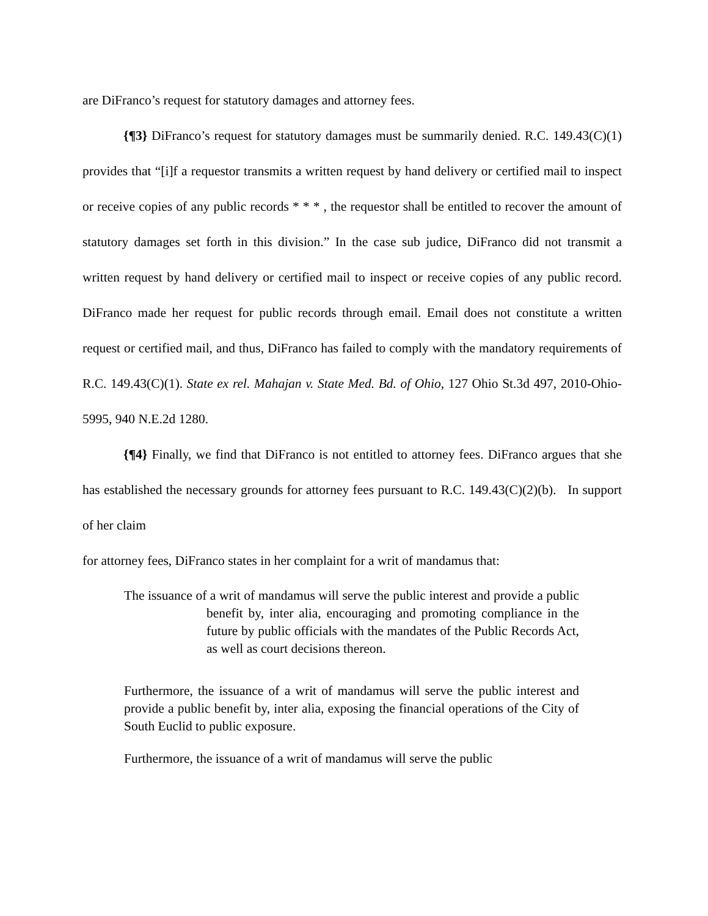are DiFranco’s request for statutory damages and attorney fees.
{¶3} DiFranco’s request for statutory damages must be summarily denied. R.C. 149.43(C)(1) provides that “[i]f a requestor transmits a written request by hand delivery or certified mail to inspect or receive copies of any public records * * * , the requestor shall be entitled to recover the amount of statutory damages set forth in this division.” In the case sub judice, DiFranco did not transmit a written request by hand delivery or certified mail to inspect or receive copies of any public record. DiFranco made her request for public records through email. Email does not constitute a written request or certified mail, and thus, DiFranco has failed to comply with the mandatory requirements of R.C. 149.43(C)(1). State ex rel. Mahajan v. State Med. Bd. of Ohio, 127 Ohio St.3d 497, 2010-Ohio-5995, 940 N.E.2d 1280.
{¶4} Finally, we find that DiFranco is not entitled to attorney fees. DiFranco argues that she has established the necessary grounds for attorney fees pursuant to R.C. 149.43(C)(2)(b). In support of her claim
for attorney fees, DiFranco states in her complaint for a writ of mandamus that:
The issuance of a writ of mandamus will serve the public interest and provide a public benefit by, inter alia, encouraging and promoting compliance in the future by public officials with the mandates of the Public Records Act, as well as court decisions thereon.
Furthermore, the issuance of a writ of mandamus will serve the public interest and provide a public benefit by, inter alia, exposing the financial operations of the City of South Euclid to public exposure.
Furthermore, the issuance of a writ of mandamus will serve the public